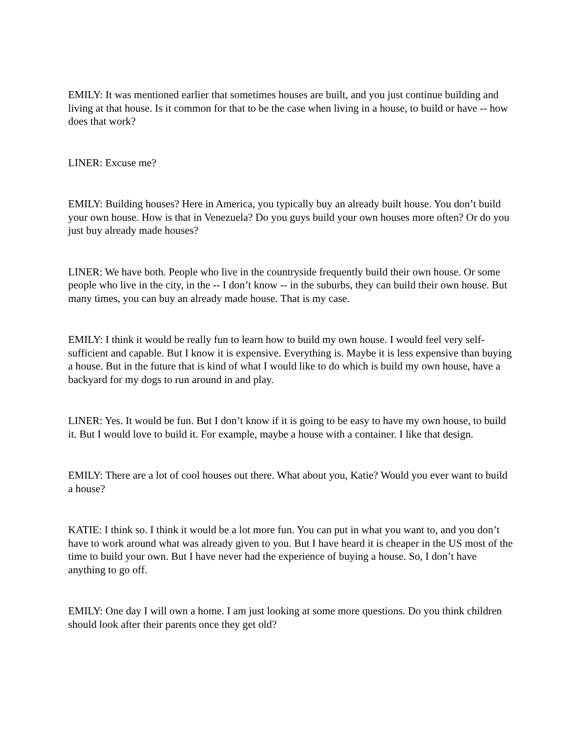EMILY: It was mentioned earlier that sometimes houses are built, and you just continue building and living at that house. Is it common for that to be the case when living in a house, to build or have -- how does that work?
LINER: Excuse me?
EMILY: Building houses? Here in America, you typically buy an already built house. You don’t build your own house. How is that in Venezuela? Do you guys build your own houses more often? Or do you just buy already made houses?
LINER: We have both. People who live in the countryside frequently build their own house. Or some people who live in the city, in the -- I don’t know -- in the suburbs, they can build their own house. But many times, you can buy an already made house. That is my case.
EMILY: I think it would be really fun to learn how to build my own house. I would feel very self-sufficient and capable. But I know it is expensive. Everything is. Maybe it is less expensive than buying a house. But in the future that is kind of what I would like to do which is build my own house, have a backyard for my dogs to run around in and play.
LINER: Yes. It would be fun. But I don’t know if it is going to be easy to have my own house, to build it. But I would love to build it. For example, maybe a house with a container. I like that design.
EMILY: There are a lot of cool houses out there. What about you, Katie? Would you ever want to build a house?
KATIE: I think so. I think it would be a lot more fun. You can put in what you want to, and you don’t have to work around what was already given to you. But I have heard it is cheaper in the US most of the time to build your own. But I have never had the experience of buying a house. So, I don’t have anything to go off.
EMILY: One day I will own a home. I am just looking at some more questions. Do you think children should look after their parents once they get old?